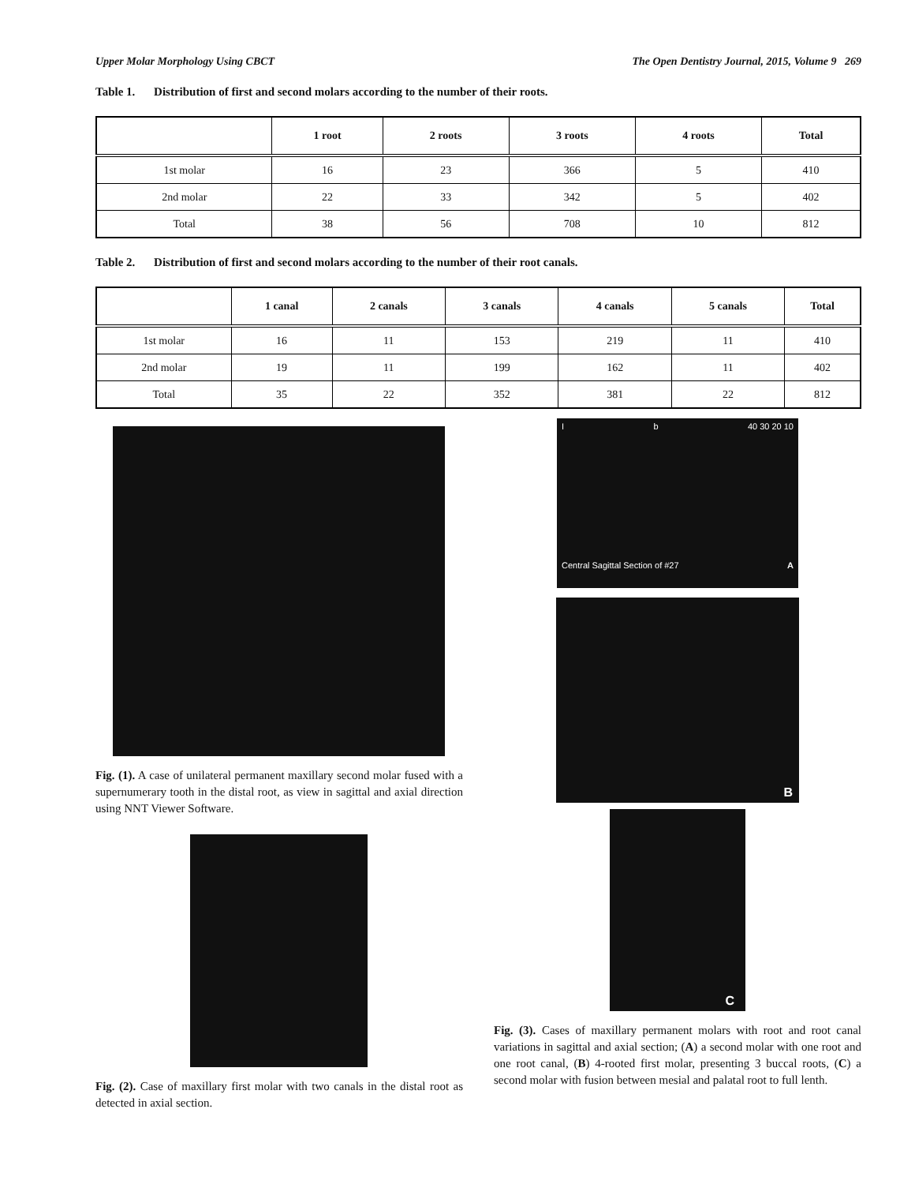Upper Molar Morphology Using CBCT The Open Dentistry Journal, 2015, Volume 9 269
Table 1. Distribution of first and second molars according to the number of their roots.
| | 1 root | 2 roots | 3 roots | 4 roots | Total |
| --- | --- | --- | --- | --- | --- |
| 1st molar | 16 | 23 | 366 | 5 | 410 |
| 2nd molar | 22 | 33 | 342 | 5 | 402 |
| Total | 38 | 56 | 708 | 10 | 812 |
Table 2. Distribution of first and second molars according to the number of their root canals.
| | 1 canal | 2 canals | 3 canals | 4 canals | 5 canals | Total |
| --- | --- | --- | --- | --- | --- | --- |
| 1st molar | 16 | 11 | 153 | 219 | 11 | 410 |
| 2nd molar | 19 | 11 | 199 | 162 | 11 | 402 |
| Total | 35 | 22 | 352 | 381 | 22 | 812 |
Fig. (1). A case of unilateral permanent maxillary second molar fused with a supernumerary tooth in the distal root, as view in sagittal and axial direction using NNT Viewer Software.
Fig. (2). Case of maxillary first molar with two canals in the distal root as detected in axial section.
Ib 40 30 20 10
Central Sagittal Section of #27 A
B
C
Fig. (3). Cases of maxillary permanent molars with root and root canal variations in sagittal and axial section; (A) a second molar with one root and one root canal, (B) 4-rooted first molar, presenting 3 buccal roots, (C) a second molar with fusion between mesial and palatal root to full lenth.